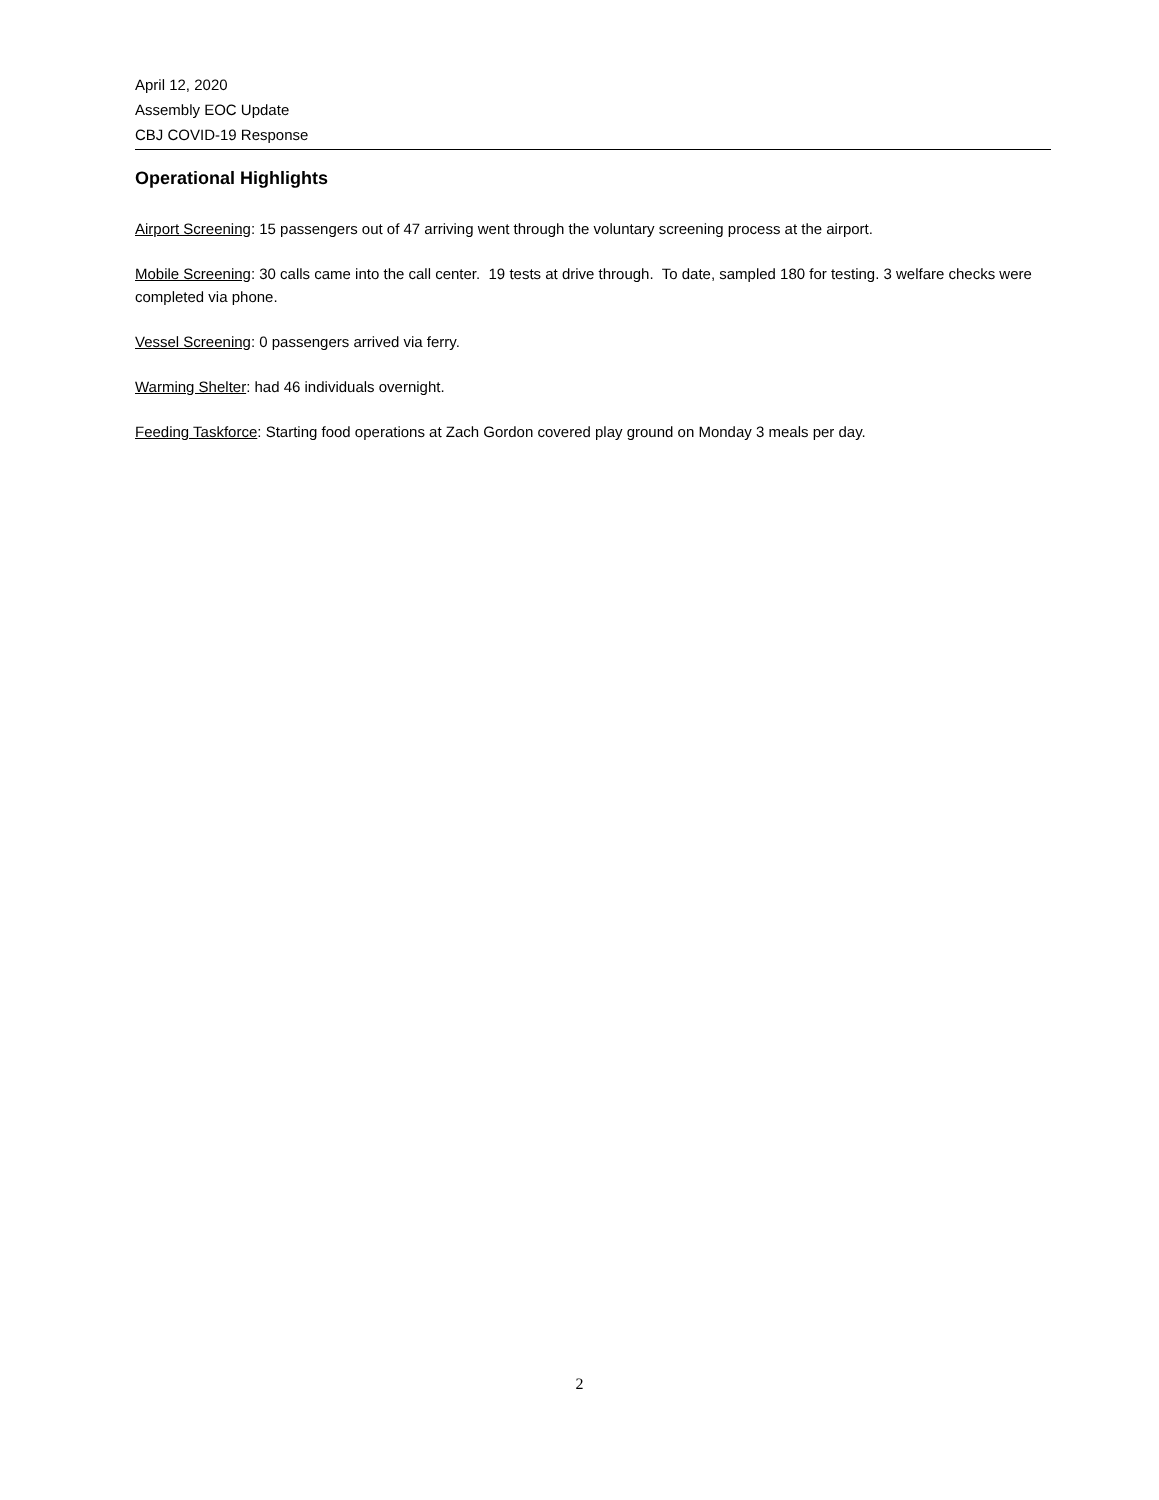April 12, 2020
Assembly EOC Update
CBJ COVID-19 Response
Operational Highlights
Airport Screening: 15 passengers out of 47 arriving went through the voluntary screening process at the airport.
Mobile Screening: 30 calls came into the call center. 19 tests at drive through. To date, sampled 180 for testing. 3 welfare checks were completed via phone.
Vessel Screening: 0 passengers arrived via ferry.
Warming Shelter: had 46 individuals overnight.
Feeding Taskforce: Starting food operations at Zach Gordon covered play ground on Monday 3 meals per day.
2